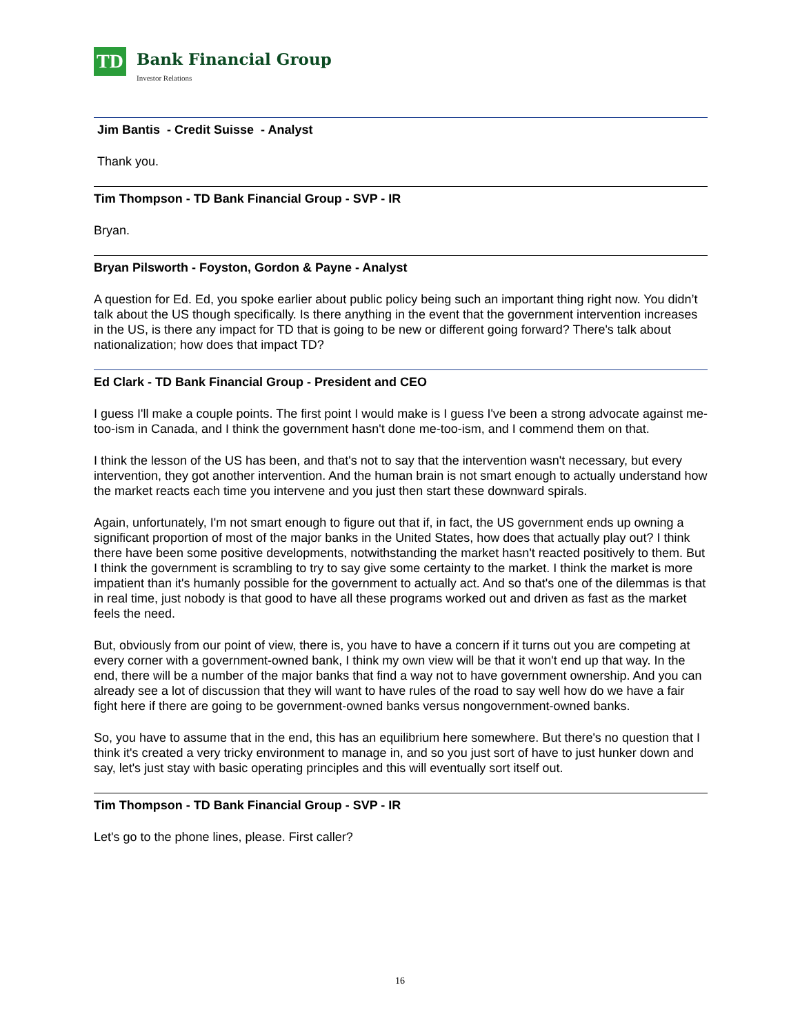TD
Bank Financial Group
Investor Relations
Jim Bantis - Credit Suisse - Analyst
Thank you.
Tim Thompson - TD Bank Financial Group - SVP - IR
Bryan.
Bryan Pilsworth - Foyston, Gordon & Payne - Analyst
A question for Ed. Ed, you spoke earlier about public policy being such an important thing right now. You didn’t talk about the US though specifically. Is there anything in the event that the government intervention increases in the US, is there any impact for TD that is going to be new or different going forward? There's talk about nationalization; how does that impact TD?
Ed Clark - TD Bank Financial Group - President and CEO
I guess I'll make a couple points. The first point I would make is I guess I've been a strong advocate against me-too-ism in Canada, and I think the government hasn't done me-too-ism, and I commend them on that.
I think the lesson of the US has been, and that's not to say that the intervention wasn't necessary, but every intervention, they got another intervention. And the human brain is not smart enough to actually understand how the market reacts each time you intervene and you just then start these downward spirals.
Again, unfortunately, I'm not smart enough to figure out that if, in fact, the US government ends up owning a significant proportion of most of the major banks in the United States, how does that actually play out? I think there have been some positive developments, notwithstanding the market hasn't reacted positively to them. But I think the government is scrambling to try to say give some certainty to the market. I think the market is more impatient than it's humanly possible for the government to actually act. And so that's one of the dilemmas is that in real time, just nobody is that good to have all these programs worked out and driven as fast as the market feels the need.
But, obviously from our point of view, there is, you have to have a concern if it turns out you are competing at every corner with a government-owned bank, I think my own view will be that it won't end up that way. In the end, there will be a number of the major banks that find a way not to have government ownership. And you can already see a lot of discussion that they will want to have rules of the road to say well how do we have a fair fight here if there are going to be government-owned banks versus nongovernment-owned banks.
So, you have to assume that in the end, this has an equilibrium here somewhere. But there's no question that I think it's created a very tricky environment to manage in, and so you just sort of have to just hunker down and say, let's just stay with basic operating principles and this will eventually sort itself out.
Tim Thompson - TD Bank Financial Group - SVP - IR
Let's go to the phone lines, please. First caller?
16